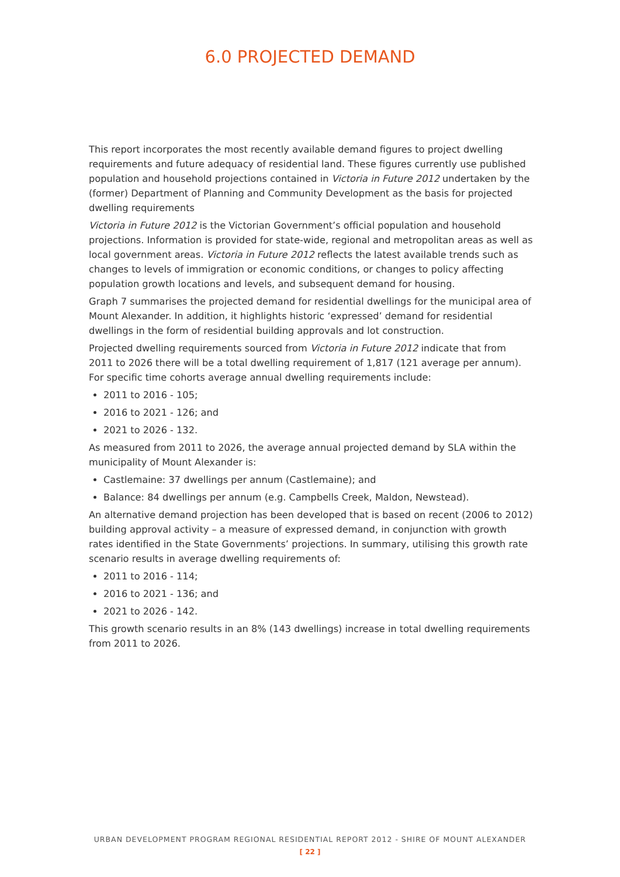6.0 PROJECTED DEMAND
This report incorporates the most recently available demand figures to project dwelling requirements and future adequacy of residential land. These figures currently use published population and household projections contained in Victoria in Future 2012 undertaken by the (former) Department of Planning and Community Development as the basis for projected dwelling requirements
Victoria in Future 2012 is the Victorian Government’s official population and household projections. Information is provided for state-wide, regional and metropolitan areas as well as local government areas. Victoria in Future 2012 reflects the latest available trends such as changes to levels of immigration or economic conditions, or changes to policy affecting population growth locations and levels, and subsequent demand for housing.
Graph 7 summarises the projected demand for residential dwellings for the municipal area of Mount Alexander. In addition, it highlights historic ‘expressed’ demand for residential dwellings in the form of residential building approvals and lot construction.
Projected dwelling requirements sourced from Victoria in Future 2012 indicate that from 2011 to 2026 there will be a total dwelling requirement of 1,817 (121 average per annum). For specific time cohorts average annual dwelling requirements include:
2011 to 2016 - 105;
2016 to 2021 - 126; and
2021 to 2026 - 132.
As measured from 2011 to 2026, the average annual projected demand by SLA within the municipality of Mount Alexander is:
Castlemaine: 37 dwellings per annum (Castlemaine); and
Balance: 84 dwellings per annum (e.g. Campbells Creek, Maldon, Newstead).
An alternative demand projection has been developed that is based on recent (2006 to 2012) building approval activity – a measure of expressed demand, in conjunction with growth rates identified in the State Governments’ projections. In summary, utilising this growth rate scenario results in average dwelling requirements of:
2011 to 2016 - 114;
2016 to 2021 - 136; and
2021 to 2026 - 142.
This growth scenario results in an 8% (143 dwellings) increase in total dwelling requirements from 2011 to 2026.
URBAN DEVELOPMENT PROGRAM REGIONAL RESIDENTIAL REPORT 2012 - SHIRE OF MOUNT ALEXANDER
[ 22 ]